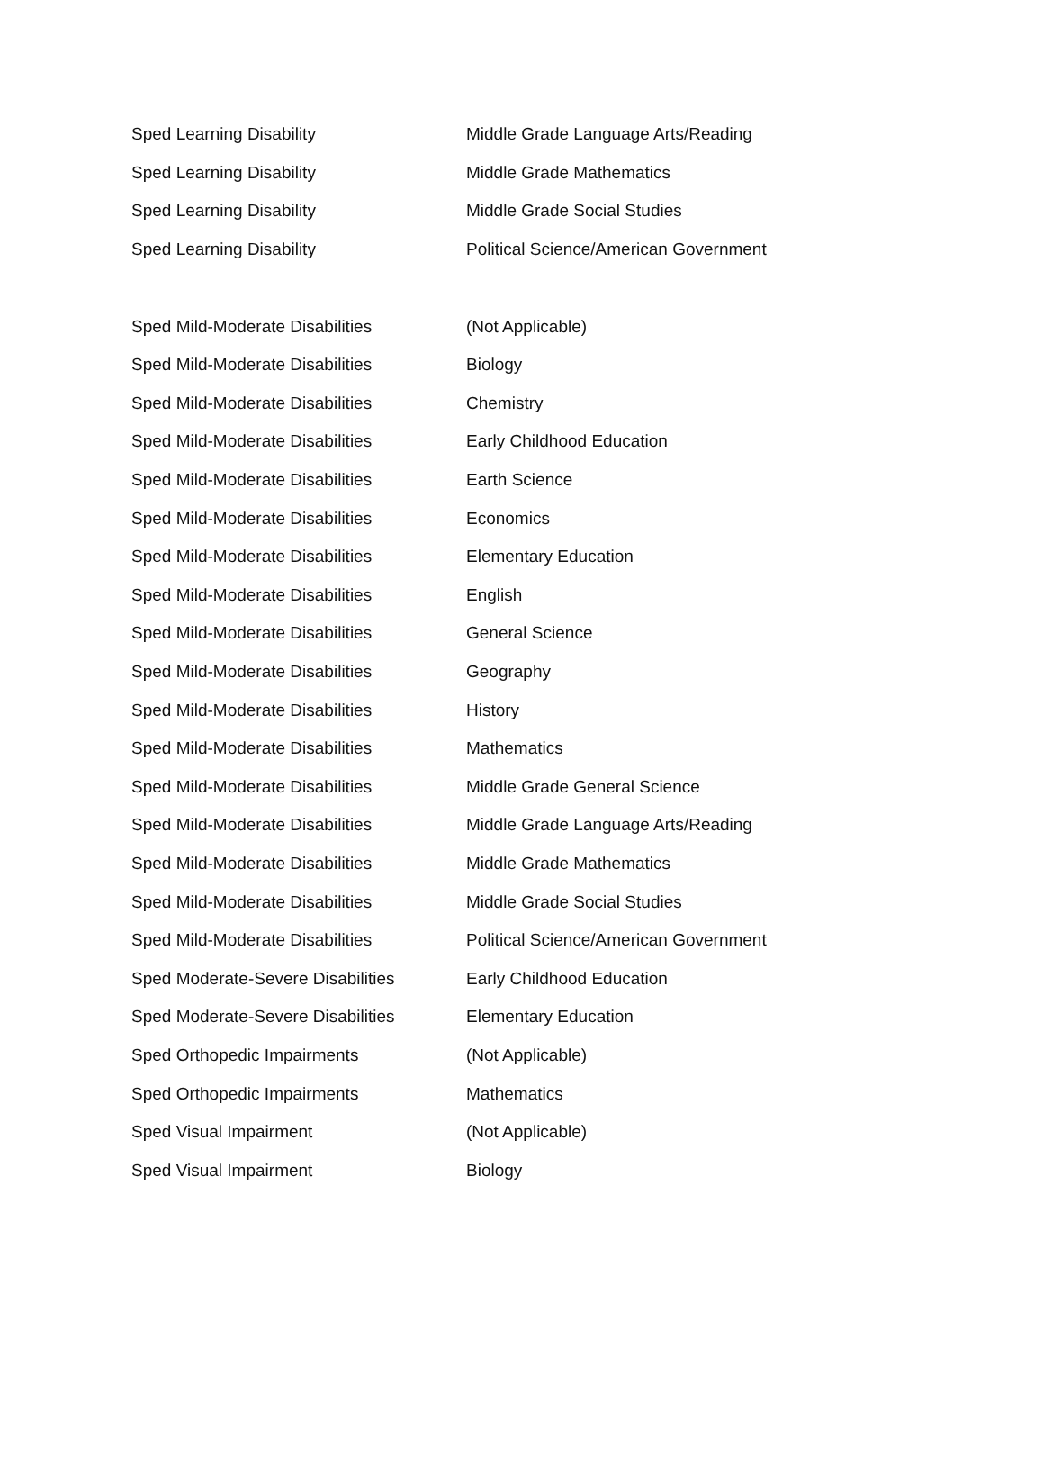| Sped Learning Disability | Middle Grade Language Arts/Reading |
| Sped Learning Disability | Middle Grade Mathematics |
| Sped Learning Disability | Middle Grade Social Studies |
| Sped Learning Disability | Political Science/American Government |
| Sped Mild-Moderate Disabilities | (Not Applicable) |
| Sped Mild-Moderate Disabilities | Biology |
| Sped Mild-Moderate Disabilities | Chemistry |
| Sped Mild-Moderate Disabilities | Early Childhood Education |
| Sped Mild-Moderate Disabilities | Earth Science |
| Sped Mild-Moderate Disabilities | Economics |
| Sped Mild-Moderate Disabilities | Elementary Education |
| Sped Mild-Moderate Disabilities | English |
| Sped Mild-Moderate Disabilities | General Science |
| Sped Mild-Moderate Disabilities | Geography |
| Sped Mild-Moderate Disabilities | History |
| Sped Mild-Moderate Disabilities | Mathematics |
| Sped Mild-Moderate Disabilities | Middle Grade General Science |
| Sped Mild-Moderate Disabilities | Middle Grade Language Arts/Reading |
| Sped Mild-Moderate Disabilities | Middle Grade Mathematics |
| Sped Mild-Moderate Disabilities | Middle Grade Social Studies |
| Sped Mild-Moderate Disabilities | Political Science/American Government |
| Sped Moderate-Severe Disabilities | Early Childhood Education |
| Sped Moderate-Severe Disabilities | Elementary Education |
| Sped Orthopedic Impairments | (Not Applicable) |
| Sped Orthopedic Impairments | Mathematics |
| Sped Visual Impairment | (Not Applicable) |
| Sped Visual Impairment | Biology |